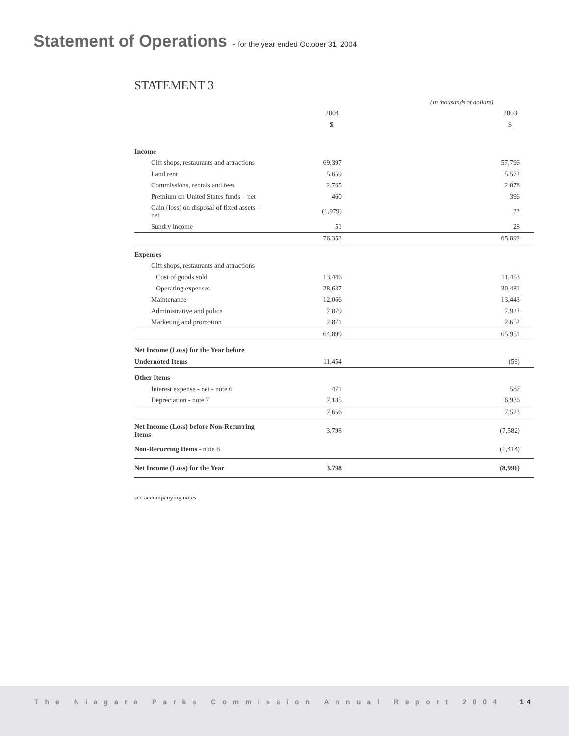Statement of Operations ~ for the year ended October 31, 2004
STATEMENT 3
| | (In thousands of dollars) | |
| | 2004 | 2003 |
| | $ | $ |
| Income | | |
| Gift shops, restaurants and attractions | 69,397 | 57,796 |
| Land rent | 5,659 | 5,572 |
| Commissions, rentals and fees | 2,765 | 2,078 |
| Premium on United States funds – net | 460 | 396 |
| Gain (loss) on disposal of fixed assets – net | (1,979) | 22 |
| Sundry income | 51 | 28 |
| | 76,353 | 65,892 |
| Expenses | | |
| Gift shops, restaurants and attractions | | |
| Cost of goods sold | 13,446 | 11,453 |
| Operating expenses | 28,637 | 30,481 |
| Maintenance | 12,066 | 13,443 |
| Administrative and police | 7,879 | 7,922 |
| Marketing and promotion | 2,871 | 2,652 |
| | 64,899 | 65,951 |
| Net Income (Loss) for the Year before | | |
| Undernoted Items | 11,454 | (59) |
| Other Items | | |
| Interest expense - net - note 6 | 471 | 587 |
| Depreciation - note 7 | 7,185 | 6,936 |
| | 7,656 | 7,523 |
| Net Income (Loss) before Non-Recurring Items | 3,798 | (7,582) |
| Non-Recurring Items - note 8 | | (1,414) |
| Net Income (Loss) for the Year | 3,798 | (8,996) |
see accompanying notes
The Niagara Parks Commission Annual Report 2004 14